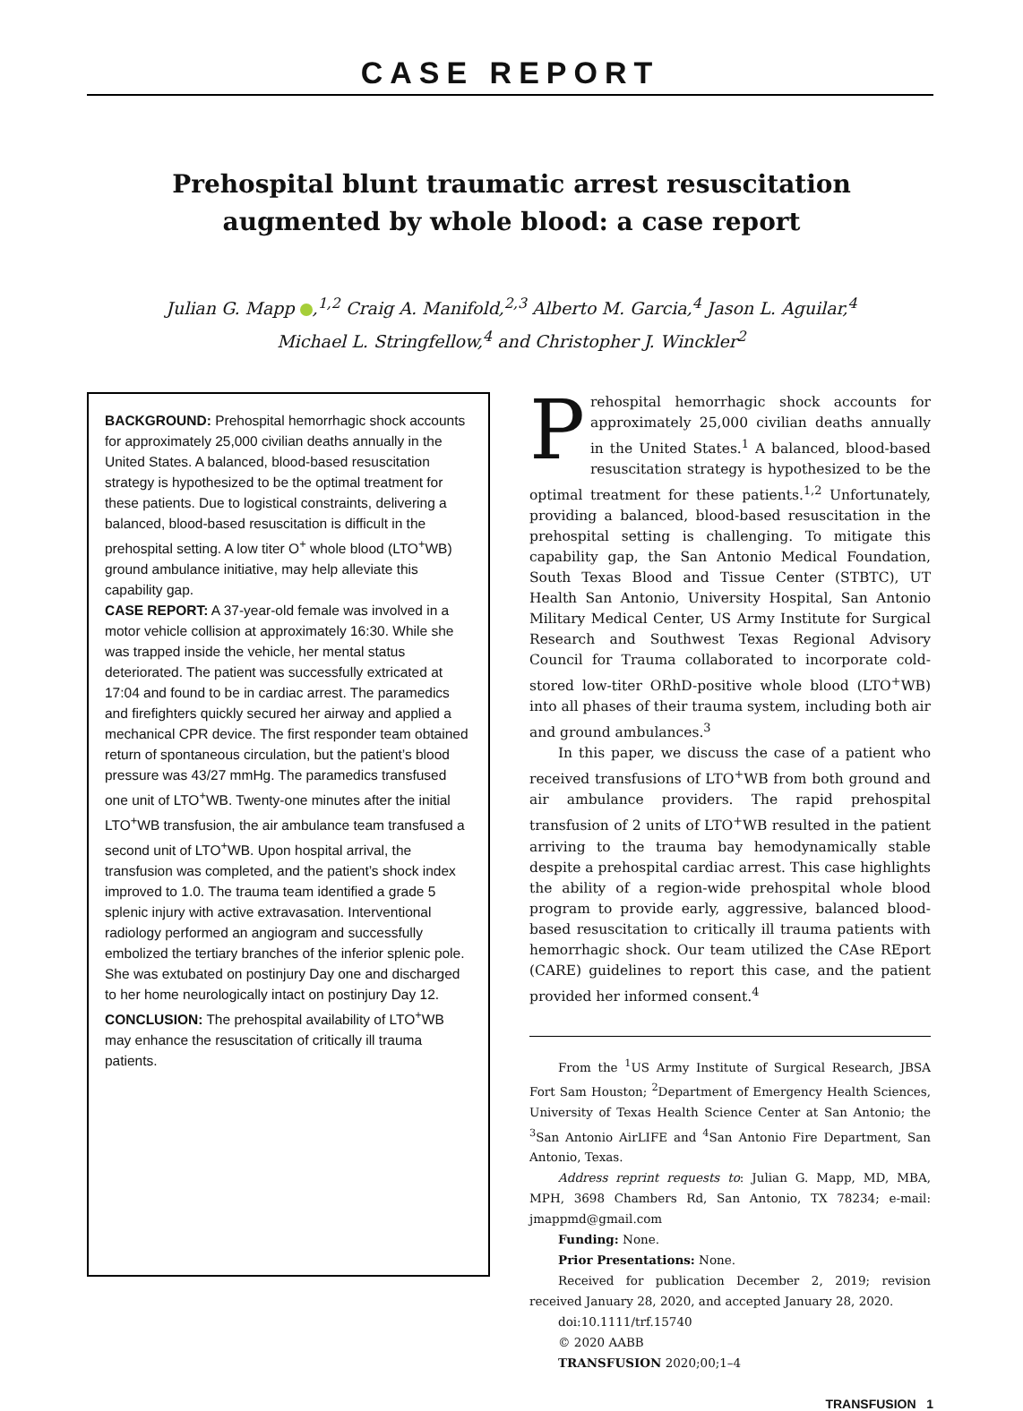CASE REPORT
Prehospital blunt traumatic arrest resuscitation augmented by whole blood: a case report
Julian G. Mapp ,<sup>1,2</sup> Craig A. Manifold,<sup>2,3</sup> Alberto M. Garcia,<sup>4</sup> Jason L. Aguilar,<sup>4</sup>
Michael L. Stringfellow,<sup>4</sup> and Christopher J. Winckler<sup>2</sup>
BACKGROUND: Prehospital hemorrhagic shock accounts for approximately 25,000 civilian deaths annually in the United States. A balanced, blood-based resuscitation strategy is hypothesized to be the optimal treatment for these patients. Due to logistical constraints, delivering a balanced, blood-based resuscitation is difficult in the prehospital setting. A low titer O<sup>+</sup> whole blood (LTO<sup>+</sup>WB) ground ambulance initiative, may help alleviate this capability gap.
CASE REPORT: A 37-year-old female was involved in a motor vehicle collision at approximately 16:30. While she was trapped inside the vehicle, her mental status deteriorated. The patient was successfully extricated at 17:04 and found to be in cardiac arrest. The paramedics and firefighters quickly secured her airway and applied a mechanical CPR device. The first responder team obtained return of spontaneous circulation, but the patient’s blood pressure was 43/27 mmHg. The paramedics transfused one unit of LTO<sup>+</sup>WB. Twenty-one minutes after the initial LTO<sup>+</sup>WB transfusion, the air ambulance team transfused a second unit of LTO<sup>+</sup>WB. Upon hospital arrival, the transfusion was completed, and the patient’s shock index improved to 1.0. The trauma team identified a grade 5 splenic injury with active extravasation. Interventional radiology performed an angiogram and successfully embolized the tertiary branches of the inferior splenic pole. She was extubated on postinjury Day one and discharged to her home neurologically intact on postinjury Day 12.
CONCLUSION: The prehospital availability of LTO<sup>+</sup>WB may enhance the resuscitation of critically ill trauma patients.
Prehospital hemorrhagic shock accounts for approximately 25,000 civilian deaths annually in the United States.<sup>1</sup> A balanced, blood-based resuscitation strategy is hypothesized to be the optimal treatment for these patients.<sup>1,2</sup> Unfortunately, providing a balanced, blood-based resuscitation in the prehospital setting is challenging. To mitigate this capability gap, the San Antonio Medical Foundation, South Texas Blood and Tissue Center (STBTC), UT Health San Antonio, University Hospital, San Antonio Military Medical Center, US Army Institute for Surgical Research and Southwest Texas Regional Advisory Council for Trauma collaborated to incorporate cold-stored low-titer ORhD-positive whole blood (LTO<sup>+</sup>WB) into all phases of their trauma system, including both air and ground ambulances.<sup>3</sup>
In this paper, we discuss the case of a patient who received transfusions of LTO<sup>+</sup>WB from both ground and air ambulance providers. The rapid prehospital transfusion of 2 units of LTO<sup>+</sup>WB resulted in the patient arriving to the trauma bay hemodynamically stable despite a prehospital cardiac arrest. This case highlights the ability of a region-wide prehospital whole blood program to provide early, aggressive, balanced blood-based resuscitation to critically ill trauma patients with hemorrhagic shock. Our team utilized the CAse REport (CARE) guidelines to report this case, and the patient provided her informed consent.<sup>4</sup>
From the <sup>1</sup>US Army Institute of Surgical Research, JBSA Fort Sam Houston; <sup>2</sup>Department of Emergency Health Sciences, University of Texas Health Science Center at San Antonio; the <sup>3</sup>San Antonio AirLIFE and <sup>4</sup>San Antonio Fire Department, San Antonio, Texas.
Address reprint requests to: Julian G. Mapp, MD, MBA, MPH, 3698 Chambers Rd, San Antonio, TX 78234; e-mail: jmappmd@gmail.com
Funding: None.
Prior Presentations: None.
Received for publication December 2, 2019; revision received January 28, 2020, and accepted January 28, 2020.
doi:10.1111/trf.15740
© 2020 AABB
TRANSFUSION 2020;00;1–4
TRANSFUSION 1